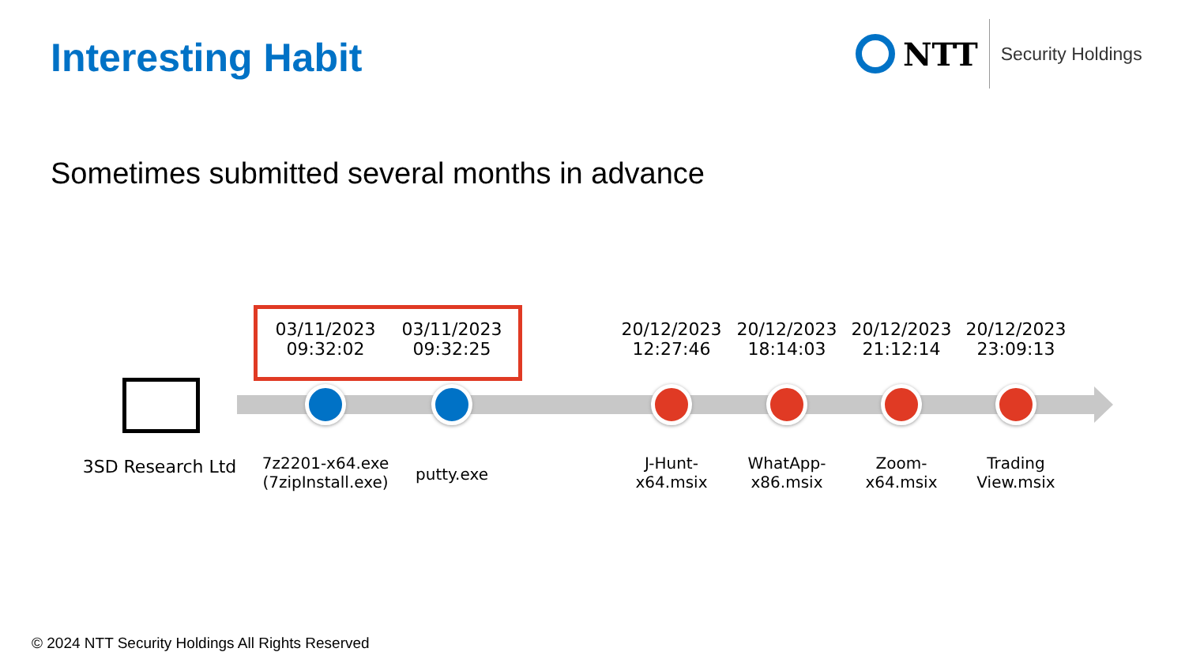Interesting Habit
NTT
Security Holdings
Sometimes submitted several months in advance
03/11/2023
09:32:02
03/11/2023
09:32:25
20/12/2023
12:27:46
20/12/2023
18:14:03
20/12/2023
21:12:14
20/12/2023
23:09:13
3SD Research Ltd
7z2201-x64.exe
(7zipInstall.exe)
putty.exe
J-Hunt-
x64.msix
WhatApp-
x86.msix
Zoom-
x64.msix
Trading
View.msix
© 2024 NTT Security Holdings All Rights Reserved